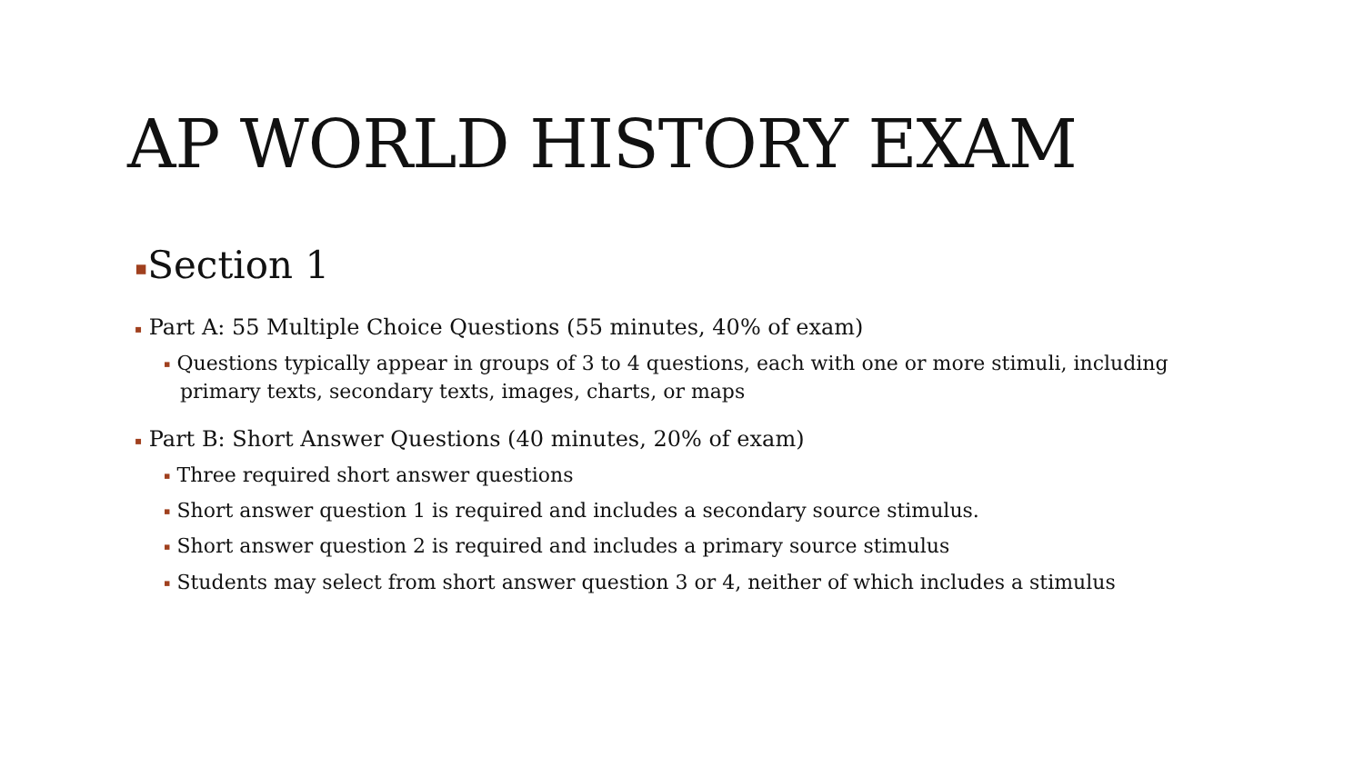AP WORLD HISTORY EXAM
▪Section 1
▪ Part A: 55 Multiple Choice Questions (55 minutes, 40% of exam)
▪ Questions typically appear in groups of 3 to 4 questions, each with one or more stimuli, including primary texts, secondary texts, images, charts, or maps
▪ Part B: Short Answer Questions (40 minutes, 20% of exam)
▪ Three required short answer questions
▪ Short answer question 1 is required and includes a secondary source stimulus.
▪ Short answer question 2 is required and includes a primary source stimulus
▪ Students may select from short answer question 3 or 4, neither of which includes a stimulus